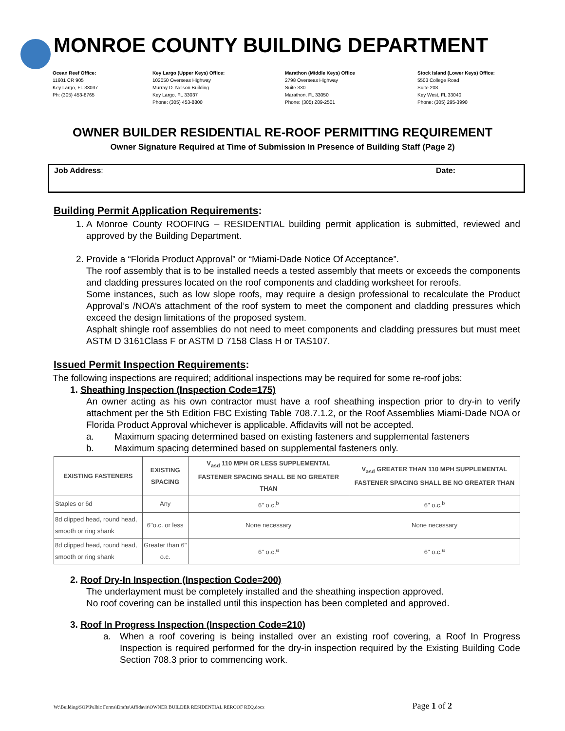MONROE COUNTY BUILDING DEPARTMENT
Ocean Reef Office:
11601 CR 905
Key Largo, FL 33037
Ph: (305) 453-8765
Key Largo (Upper Keys) Office:
102050 Overseas Highway
Murray D. Nelson Building
Key Largo, FL 33037
Phone: (305) 453-8800
Marathon (Middle Keys) Office
2798 Overseas Highway
Suite 330
Marathon, FL 33050
Phone: (305) 289-2501
Stock Island (Lower Keys) Office:
5503 College Road
Suite 203
Key West, FL 33040
Phone: (305) 295-3990
OWNER BUILDER RESIDENTIAL RE-ROOF PERMITTING REQUIREMENT
Owner Signature Required at Time of Submission In Presence of Building Staff (Page 2)
Job Address: Date:
Building Permit Application Requirements:
1. A Monroe County ROOFING – RESIDENTIAL building permit application is submitted, reviewed and approved by the Building Department.
2. Provide a “Florida Product Approval” or “Miami-Dade Notice Of Acceptance”.
The roof assembly that is to be installed needs a tested assembly that meets or exceeds the components and cladding pressures located on the roof components and cladding worksheet for reroofs.
Some instances, such as low slope roofs, may require a design professional to recalculate the Product Approval’s /NOA’s attachment of the roof system to meet the component and cladding pressures which exceed the design limitations of the proposed system.
Asphalt shingle roof assemblies do not need to meet components and cladding pressures but must meet ASTM D 3161Class F or ASTM D 7158 Class H or TAS107.
Issued Permit Inspection Requirements:
The following inspections are required; additional inspections may be required for some re-roof jobs:
1. Sheathing Inspection (Inspection Code=175)
An owner acting as his own contractor must have a roof sheathing inspection prior to dry-in to verify attachment per the 5th Edition FBC Existing Table 708.7.1.2, or the Roof Assemblies Miami-Dade NOA or Florida Product Approval whichever is applicable. Affidavits will not be accepted.
a. Maximum spacing determined based on existing fasteners and supplemental fasteners
b. Maximum spacing determined based on supplemental fasteners only.
| EXISTING FASTENERS | EXISTING SPACING | V<sub>asd</sub> 110 MPH OR LESS SUPPLEMENTAL FASTENER SPACING SHALL BE NO GREATER THAN | V<sub>asd</sub> GREATER THAN 110 MPH SUPPLEMENTAL FASTENER SPACING SHALL BE NO GREATER THAN |
| --- | --- | --- | --- |
| Staples or 6d | Any | 6" o.c.<sup>b</sup> | 6" o.c.<sup>b</sup> |
| 8d clipped head, round head, smooth or ring shank | 6"o.c. or less | None necessary | None necessary |
| 8d clipped head, round head, smooth or ring shank | Greater than 6" o.c. | 6" o.c.<sup>a</sup> | 6" o.c.<sup>a</sup> |
2. Roof Dry-In Inspection (Inspection Code=200)
The underlayment must be completely installed and the sheathing inspection approved.
No roof covering can be installed until this inspection has been completed and approved.
3. Roof In Progress Inspection (Inspection Code=210)
a. When a roof covering is being installed over an existing roof covering, a Roof In Progress Inspection is required performed for the dry-in inspection required by the Existing Building Code Section 708.3 prior to commencing work.
W:\Building\SOP\Pulbic Forms\Drafts\Affidavit\OWNER BUILDER RESIDENTIAL REROOF REQ.docx Page 1 of 2